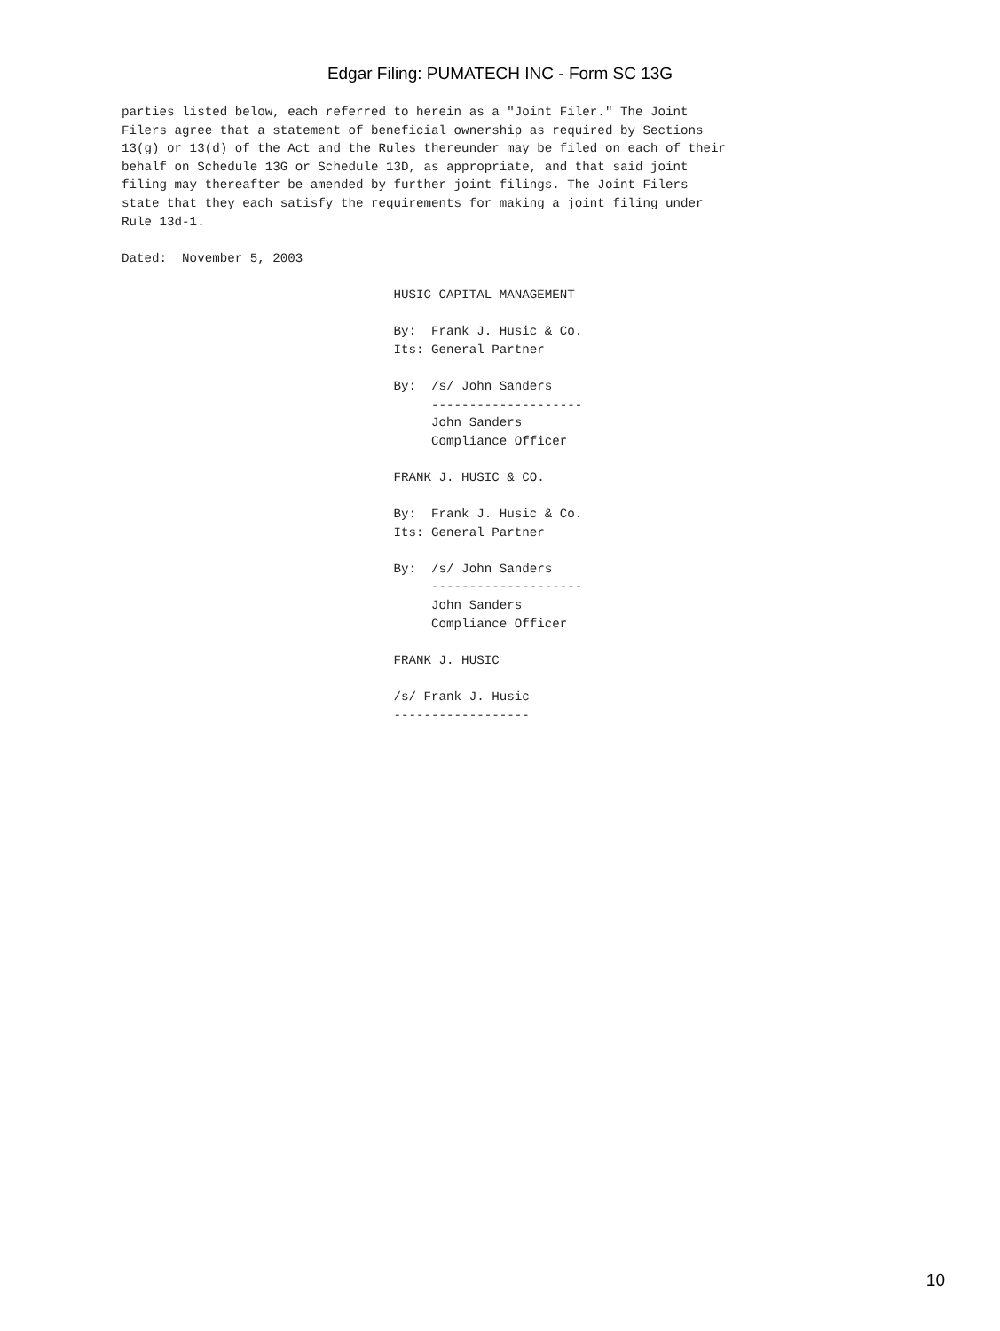Edgar Filing: PUMATECH INC - Form SC 13G
parties listed below, each referred to herein as a "Joint Filer." The Joint
Filers agree that a statement of beneficial ownership as required by Sections
13(g) or 13(d) of the Act and the Rules thereunder may be filed on each of their
behalf on Schedule 13G or Schedule 13D, as appropriate, and that said joint
filing may thereafter be amended by further joint filings. The Joint Filers
state that they each satisfy the requirements for making a joint filing under
Rule 13d-1.

Dated:  November 5, 2003

                                    HUSIC CAPITAL MANAGEMENT

                                    By:  Frank J. Husic & Co.
                                    Its: General Partner

                                    By:  /s/ John Sanders
                                         --------------------
                                         John Sanders
                                         Compliance Officer

                                    FRANK J. HUSIC & CO.

                                    By:  Frank J. Husic & Co.
                                    Its: General Partner

                                    By:  /s/ John Sanders
                                         --------------------
                                         John Sanders
                                         Compliance Officer

                                    FRANK J. HUSIC

                                    /s/ Frank J. Husic
                                    ------------------
10